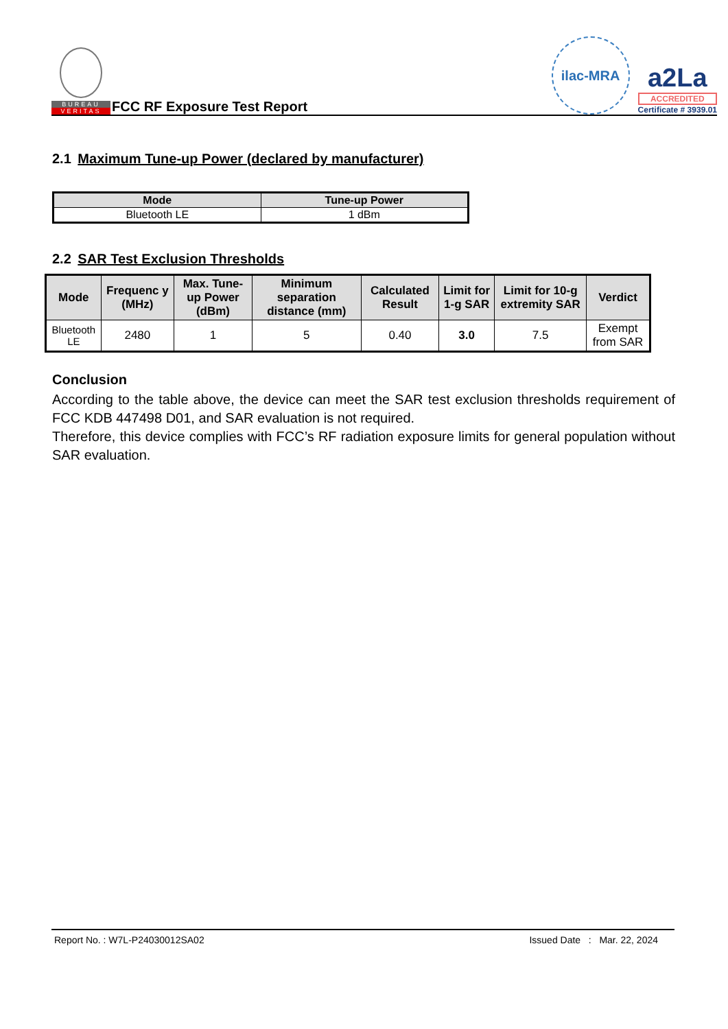BUREAU
VERITAS
FCC RF Exposure Test Report
ilac-MRA
a2La
ACCREDITED
Certificate # 3939.01
2.1 Maximum Tune-up Power (declared by manufacturer)
| Mode | Tune-up Power |
| --- | --- |
| Bluetooth LE | 1 dBm |
2.2 SAR Test Exclusion Thresholds
| Mode | Frequenc y (MHz) | Max. Tune-up Power (dBm) | Minimum separation distance (mm) | Calculated Result | Limit for 1-g SAR | Limit for 10-g extremity SAR | Verdict |
| --- | --- | --- | --- | --- | --- | --- | --- |
| Bluetooth LE | 2480 | 1 | 5 | 0.40 | 3.0 | 7.5 | Exempt from SAR |
Conclusion
According to the table above, the device can meet the SAR test exclusion thresholds requirement of FCC KDB 447498 D01, and SAR evaluation is not required.
Therefore, this device complies with FCC’s RF radiation exposure limits for general population without SAR evaluation.
Report No. : W7L-P24030012SA02 Issued Date : Mar. 22, 2024